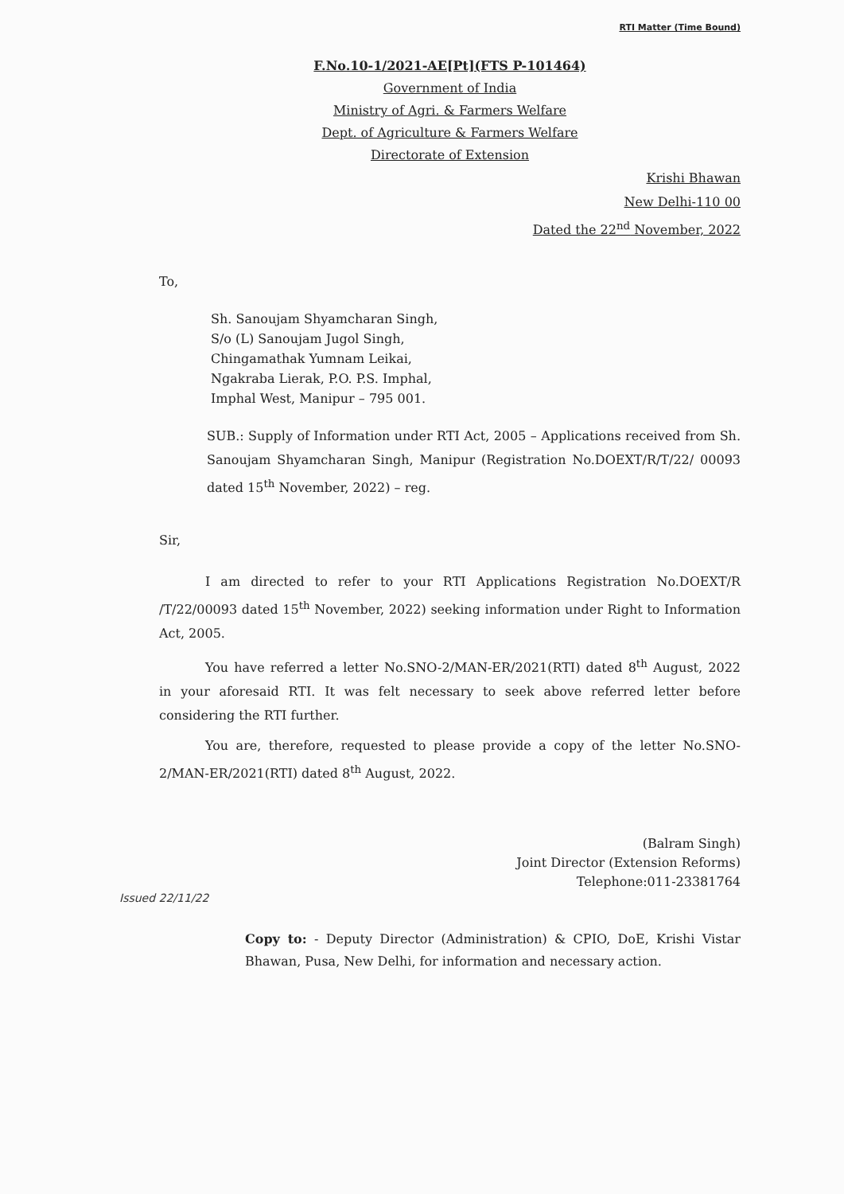RTI Matter (Time Bound)
F.No.10-1/2021-AE[Pt](FTS P-101464)
Government of India
Ministry of Agri. & Farmers Welfare
Dept. of Agriculture & Farmers Welfare
Directorate of Extension
Krishi Bhawan
New Delhi-110 00
Dated the 22<sup>nd</sup> November, 2022
To,
Sh. Sanoujam Shyamcharan Singh,
S/o (L) Sanoujam Jugol Singh,
Chingamathak Yumnam Leikai,
Ngakraba Lierak, P.O. P.S. Imphal,
Imphal West, Manipur – 795 001.
SUB.: Supply of Information under RTI Act, 2005 – Applications received from Sh. Sanoujam Shyamcharan Singh, Manipur (Registration No.DOEXT/R/T/22/ 00093 dated 15<sup>th</sup> November, 2022) – reg.
Sir,
I am directed to refer to your RTI Applications Registration No.DOEXT/R /T/22/00093 dated 15<sup>th</sup> November, 2022) seeking information under Right to Information Act, 2005.
You have referred a letter No.SNO-2/MAN-ER/2021(RTI) dated 8<sup>th</sup> August, 2022 in your aforesaid RTI. It was felt necessary to seek above referred letter before considering the RTI further.
You are, therefore, requested to please provide a copy of the letter No.SNO-2/MAN-ER/2021(RTI) dated 8<sup>th</sup> August, 2022.
(Balram Singh)
Joint Director (Extension Reforms)
Telephone:011-23381764
Issued 22/11/22
Copy to: - Deputy Director (Administration) & CPIO, DoE, Krishi Vistar Bhawan, Pusa, New Delhi, for information and necessary action.